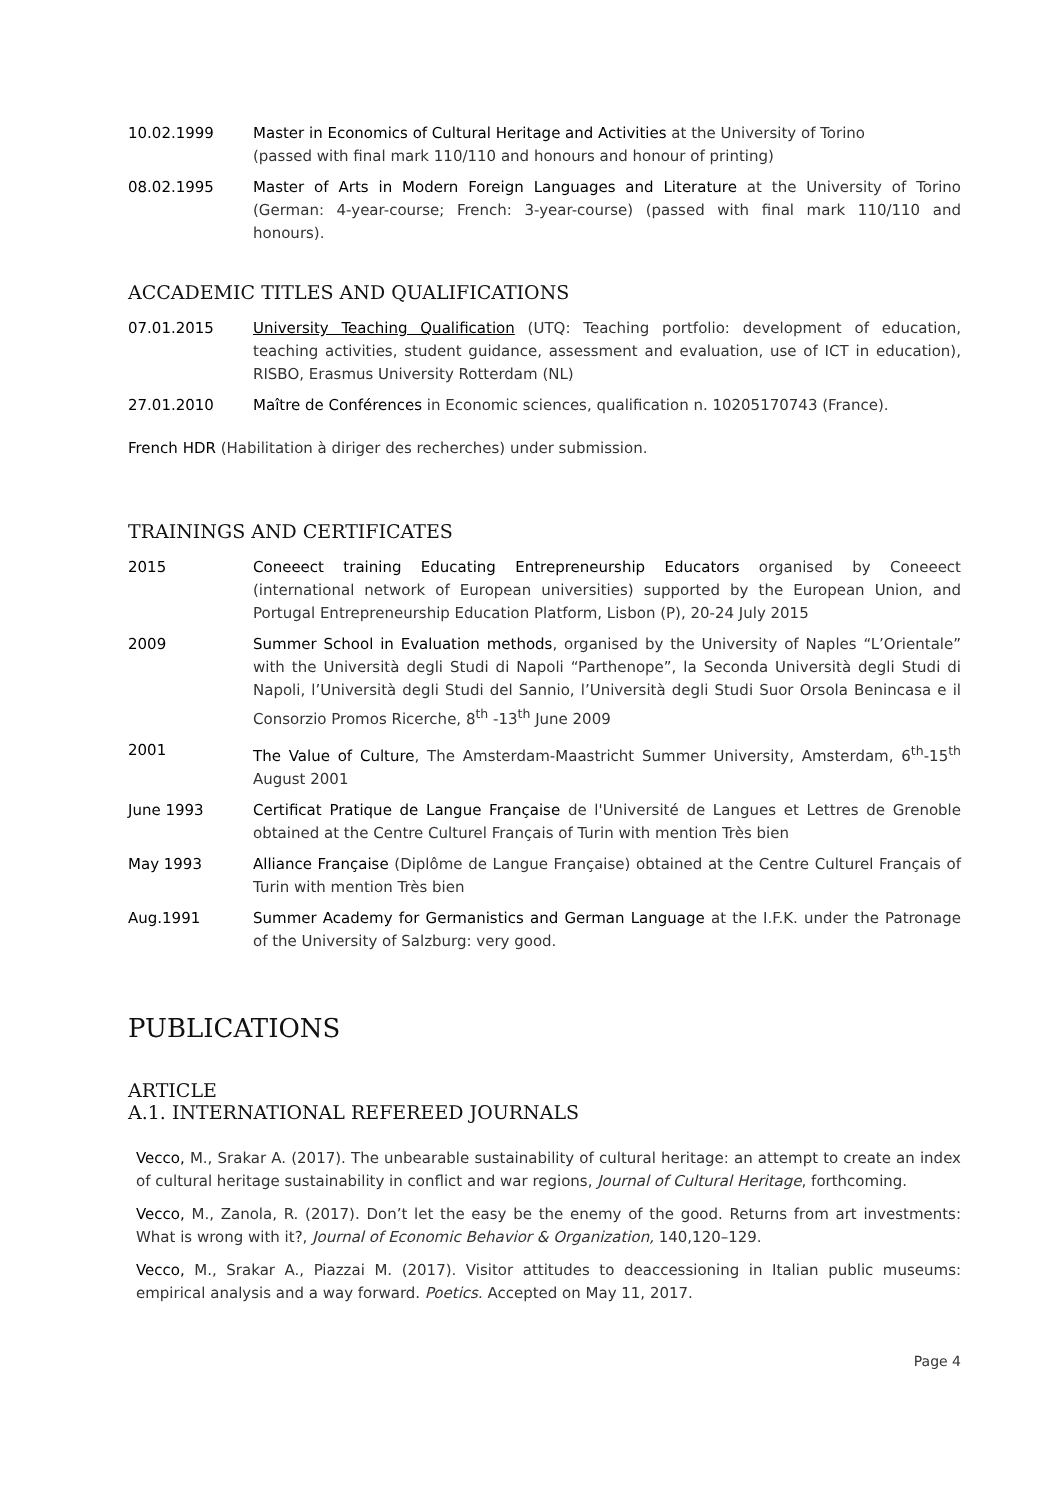10.02.1999 Master in Economics of Cultural Heritage and Activities at the University of Torino
(passed with final mark 110/110 and honours and honour of printing)
08.02.1995 Master of Arts in Modern Foreign Languages and Literature at the University of Torino (German: 4-year-course; French: 3-year-course) (passed with final mark 110/110 and honours).
ACCADEMIC TITLES AND QUALIFICATIONS
07.01.2015 University Teaching Qualification (UTQ: Teaching portfolio: development of education, teaching activities, student guidance, assessment and evaluation, use of ICT in education), RISBO, Erasmus University Rotterdam (NL)
27.01.2010 Maître de Conférences in Economic sciences, qualification n. 10205170743 (France).
French HDR (Habilitation à diriger des recherches) under submission.
TRAININGS AND CERTIFICATES
2015 Coneeect training Educating Entrepreneurship Educators organised by Coneeect (international network of European universities) supported by the European Union, and Portugal Entrepreneurship Education Platform, Lisbon (P), 20-24 July 2015
2009 Summer School in Evaluation methods, organised by the University of Naples “L’Orientale” with the Università degli Studi di Napoli “Parthenope”, la Seconda Università degli Studi di Napoli, l’Università degli Studi del Sannio, l’Università degli Studi Suor Orsola Benincasa e il Consorzio Promos Ricerche, 8<sup>th</sup> -13<sup>th</sup> June 2009
2001 The Value of Culture, The Amsterdam-Maastricht Summer University, Amsterdam, 6<sup>th</sup>-15<sup>th</sup> August 2001
June 1993 Certificat Pratique de Langue Française de l'Université de Langues et Lettres de Grenoble obtained at the Centre Culturel Français of Turin with mention Très bien
May 1993 Alliance Française (Diplôme de Langue Française) obtained at the Centre Culturel Français of Turin with mention Très bien
Aug.1991 Summer Academy for Germanistics and German Language at the I.F.K. under the Patronage of the University of Salzburg: very good.
PUBLICATIONS
ARTICLE
A.1. INTERNATIONAL REFEREED JOURNALS
Vecco, M., Srakar A. (2017). The unbearable sustainability of cultural heritage: an attempt to create an index of cultural heritage sustainability in conflict and war regions, Journal of Cultural Heritage, forthcoming.
Vecco, M., Zanola, R. (2017). Don’t let the easy be the enemy of the good. Returns from art investments: What is wrong with it?, Journal of Economic Behavior & Organization, 140,120–129.
Vecco, M., Srakar A., Piazzai M. (2017). Visitor attitudes to deaccessioning in Italian public museums: empirical analysis and a way forward. Poetics. Accepted on May 11, 2017.
Page 4